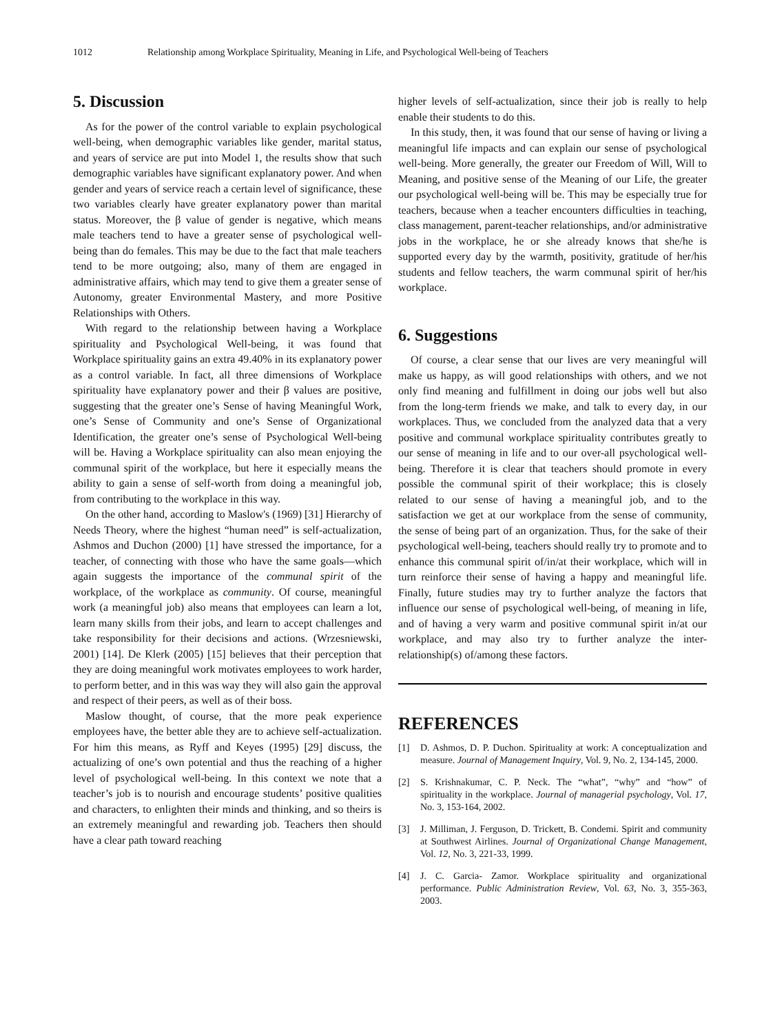1012 Relationship among Workplace Spirituality, Meaning in Life, and Psychological Well-being of Teachers
5. Discussion
As for the power of the control variable to explain psychological well-being, when demographic variables like gender, marital status, and years of service are put into Model 1, the results show that such demographic variables have significant explanatory power. And when gender and years of service reach a certain level of significance, these two variables clearly have greater explanatory power than marital status. Moreover, the β value of gender is negative, which means male teachers tend to have a greater sense of psychological well-being than do females. This may be due to the fact that male teachers tend to be more outgoing; also, many of them are engaged in administrative affairs, which may tend to give them a greater sense of Autonomy, greater Environmental Mastery, and more Positive Relationships with Others.
With regard to the relationship between having a Workplace spirituality and Psychological Well-being, it was found that Workplace spirituality gains an extra 49.40% in its explanatory power as a control variable. In fact, all three dimensions of Workplace spirituality have explanatory power and their β values are positive, suggesting that the greater one’s Sense of having Meaningful Work, one’s Sense of Community and one’s Sense of Organizational Identification, the greater one’s sense of Psychological Well-being will be. Having a Workplace spirituality can also mean enjoying the communal spirit of the workplace, but here it especially means the ability to gain a sense of self-worth from doing a meaningful job, from contributing to the workplace in this way.
On the other hand, according to Maslow's (1969) [31] Hierarchy of Needs Theory, where the highest “human need” is self-actualization, Ashmos and Duchon (2000) [1] have stressed the importance, for a teacher, of connecting with those who have the same goals—which again suggests the importance of the communal spirit of the workplace, of the workplace as community. Of course, meaningful work (a meaningful job) also means that employees can learn a lot, learn many skills from their jobs, and learn to accept challenges and take responsibility for their decisions and actions. (Wrzesniewski, 2001) [14]. De Klerk (2005) [15] believes that their perception that they are doing meaningful work motivates employees to work harder, to perform better, and in this was way they will also gain the approval and respect of their peers, as well as of their boss.
Maslow thought, of course, that the more peak experience employees have, the better able they are to achieve self-actualization. For him this means, as Ryff and Keyes (1995) [29] discuss, the actualizing of one’s own potential and thus the reaching of a higher level of psychological well-being. In this context we note that a teacher’s job is to nourish and encourage students’ positive qualities and characters, to enlighten their minds and thinking, and so theirs is an extremely meaningful and rewarding job. Teachers then should have a clear path toward reaching
higher levels of self-actualization, since their job is really to help enable their students to do this.
In this study, then, it was found that our sense of having or living a meaningful life impacts and can explain our sense of psychological well-being. More generally, the greater our Freedom of Will, Will to Meaning, and positive sense of the Meaning of our Life, the greater our psychological well-being will be. This may be especially true for teachers, because when a teacher encounters difficulties in teaching, class management, parent-teacher relationships, and/or administrative jobs in the workplace, he or she already knows that she/he is supported every day by the warmth, positivity, gratitude of her/his students and fellow teachers, the warm communal spirit of her/his workplace.
6. Suggestions
Of course, a clear sense that our lives are very meaningful will make us happy, as will good relationships with others, and we not only find meaning and fulfillment in doing our jobs well but also from the long-term friends we make, and talk to every day, in our workplaces. Thus, we concluded from the analyzed data that a very positive and communal workplace spirituality contributes greatly to our sense of meaning in life and to our over-all psychological well-being. Therefore it is clear that teachers should promote in every possible the communal spirit of their workplace; this is closely related to our sense of having a meaningful job, and to the satisfaction we get at our workplace from the sense of community, the sense of being part of an organization. Thus, for the sake of their psychological well-being, teachers should really try to promote and to enhance this communal spirit of/in/at their workplace, which will in turn reinforce their sense of having a happy and meaningful life. Finally, future studies may try to further analyze the factors that influence our sense of psychological well-being, of meaning in life, and of having a very warm and positive communal spirit in/at our workplace, and may also try to further analyze the inter-relationship(s) of/among these factors.
REFERENCES
[1] D. Ashmos, D. P. Duchon. Spirituality at work: A conceptualization and measure. Journal of Management Inquiry, Vol. 9, No. 2, 134-145, 2000.
[2] S. Krishnakumar, C. P. Neck. The “what”, “why” and “how” of spirituality in the workplace. Journal of managerial psychology, Vol. 17, No. 3, 153-164, 2002.
[3] J. Milliman, J. Ferguson, D. Trickett, B. Condemi. Spirit and community at Southwest Airlines. Journal of Organizational Change Management, Vol. 12, No. 3, 221-33, 1999.
[4] J. C. Garcia- Zamor. Workplace spirituality and organizational performance. Public Administration Review, Vol. 63, No. 3, 355-363, 2003.